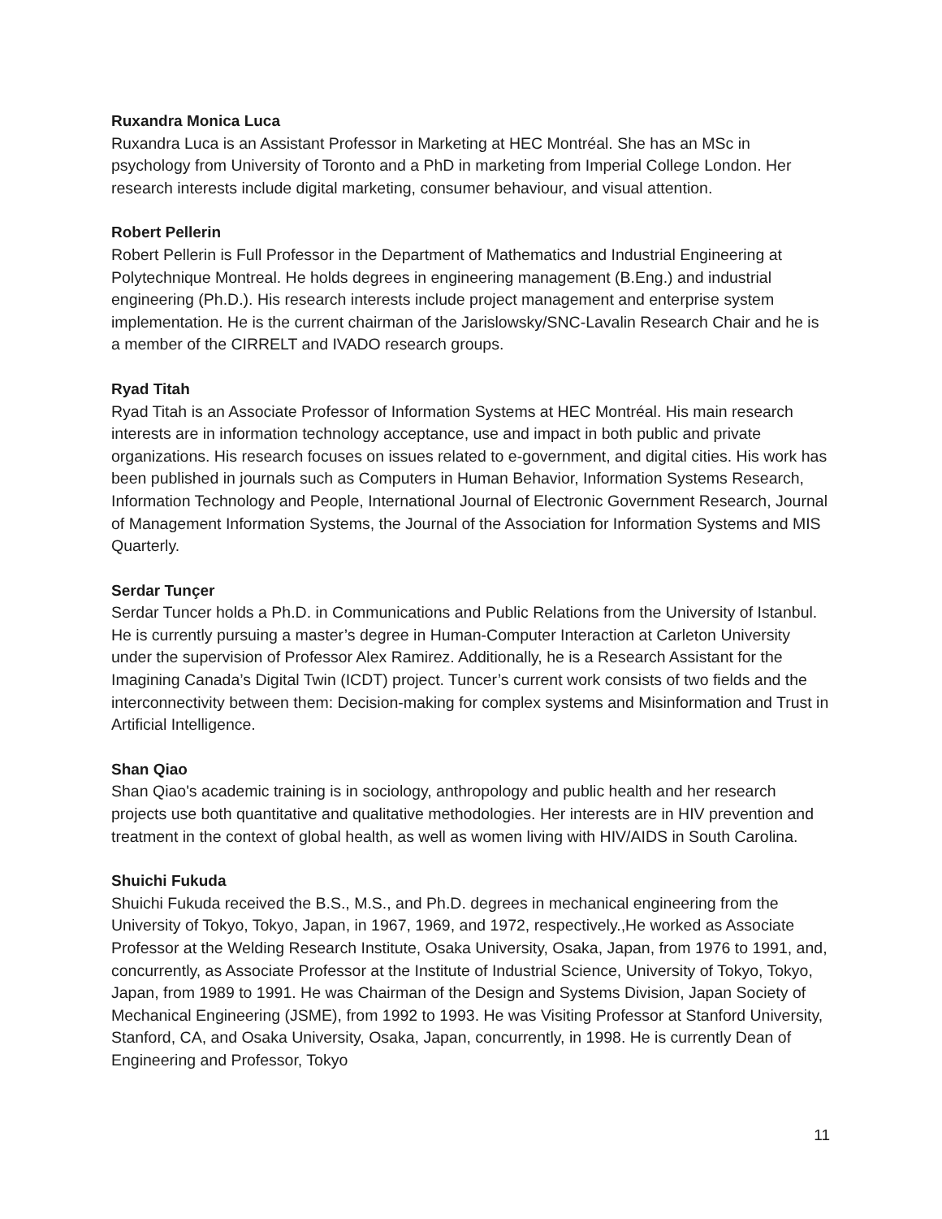Ruxandra Monica Luca
Ruxandra Luca is an Assistant Professor in Marketing at HEC Montréal. She has an MSc in psychology from University of Toronto and a PhD in marketing from Imperial College London. Her research interests include digital marketing, consumer behaviour, and visual attention.
Robert Pellerin
Robert Pellerin is Full Professor in the Department of Mathematics and Industrial Engineering at Polytechnique Montreal. He holds degrees in engineering management (B.Eng.) and industrial engineering (Ph.D.). His research interests include project management and enterprise system implementation. He is the current chairman of the Jarislowsky/SNC-Lavalin Research Chair and he is a member of the CIRRELT and IVADO research groups.
Ryad Titah
Ryad Titah is an Associate Professor of Information Systems at HEC Montréal. His main research interests are in information technology acceptance, use and impact in both public and private organizations. His research focuses on issues related to e-government, and digital cities. His work has been published in journals such as Computers in Human Behavior, Information Systems Research, Information Technology and People, International Journal of Electronic Government Research, Journal of Management Information Systems, the Journal of the Association for Information Systems and MIS Quarterly.
Serdar Tunçer
Serdar Tuncer holds a Ph.D. in Communications and Public Relations from the University of Istanbul. He is currently pursuing a master’s degree in Human-Computer Interaction at Carleton University under the supervision of Professor Alex Ramirez. Additionally, he is a Research Assistant for the Imagining Canada’s Digital Twin (ICDT) project. Tuncer’s current work consists of two fields and the interconnectivity between them: Decision-making for complex systems and Misinformation and Trust in Artificial Intelligence.
Shan Qiao
Shan Qiao's academic training is in sociology, anthropology and public health and her research projects use both quantitative and qualitative methodologies. Her interests are in HIV prevention and treatment in the context of global health, as well as women living with HIV/AIDS in South Carolina.
Shuichi Fukuda
Shuichi Fukuda received the B.S., M.S., and Ph.D. degrees in mechanical engineering from the University of Tokyo, Tokyo, Japan, in 1967, 1969, and 1972, respectively.,He worked as Associate Professor at the Welding Research Institute, Osaka University, Osaka, Japan, from 1976 to 1991, and, concurrently, as Associate Professor at the Institute of Industrial Science, University of Tokyo, Tokyo, Japan, from 1989 to 1991. He was Chairman of the Design and Systems Division, Japan Society of Mechanical Engineering (JSME), from 1992 to 1993. He was Visiting Professor at Stanford University, Stanford, CA, and Osaka University, Osaka, Japan, concurrently, in 1998. He is currently Dean of Engineering and Professor, Tokyo
11